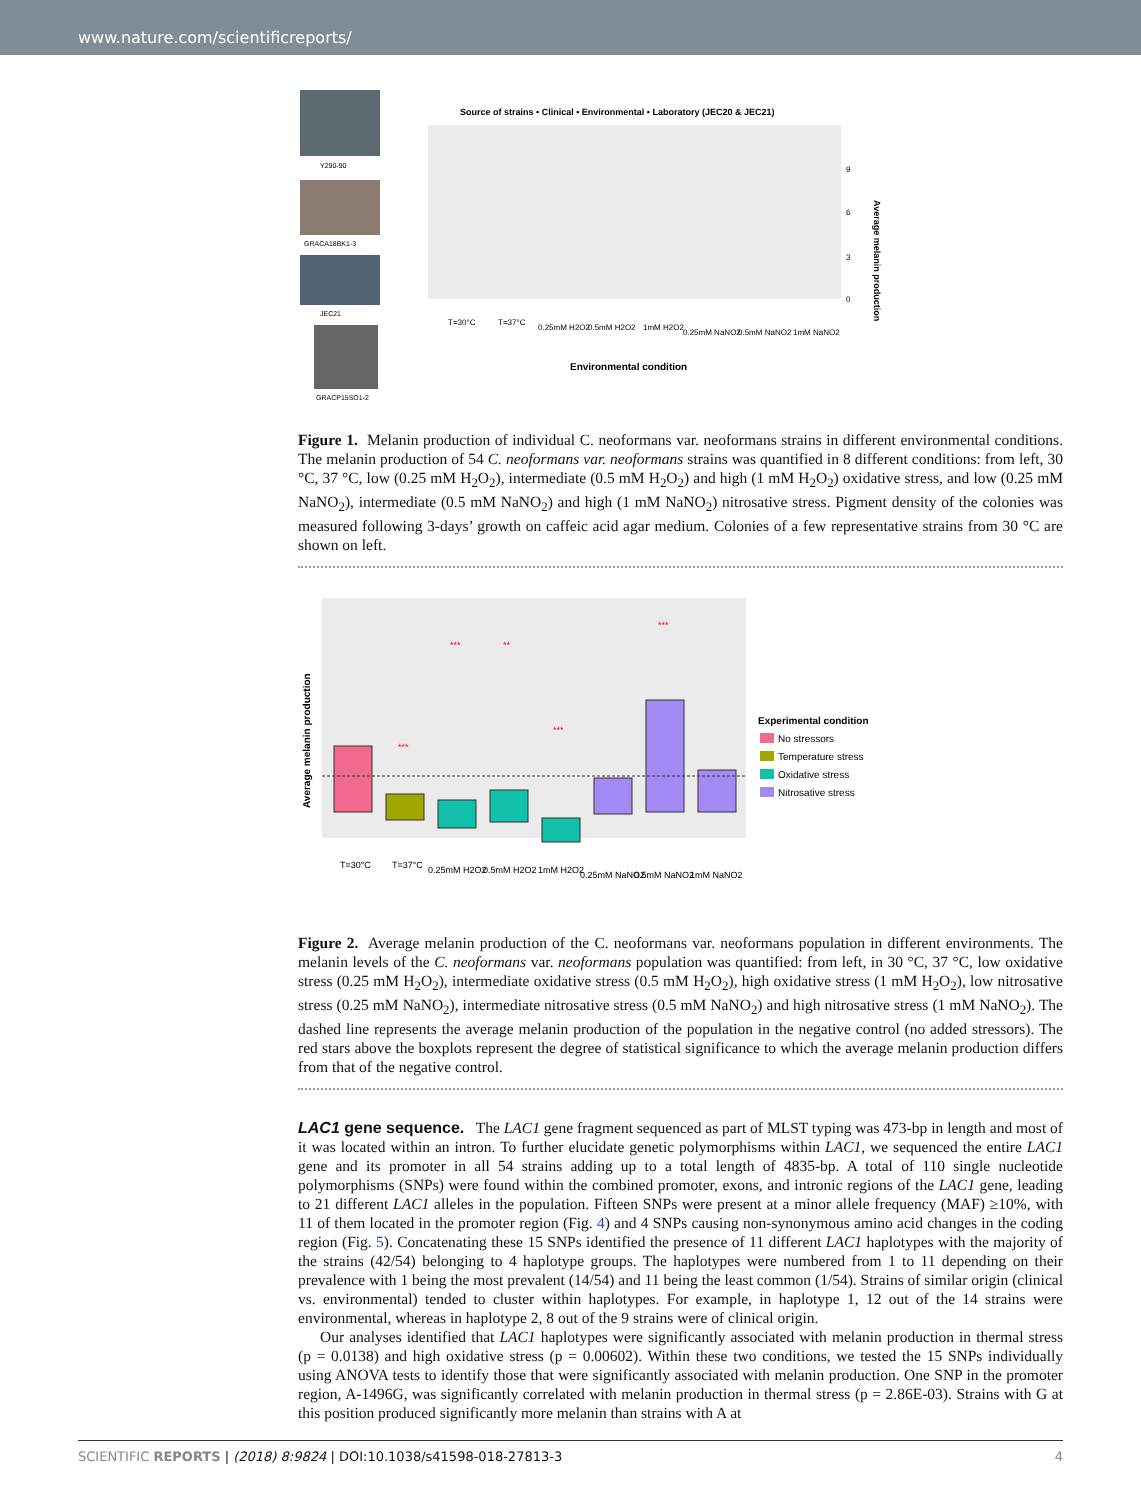www.nature.com/scientificreports/
Y290-90
GRACA18BK1-3
JEC21
GRACP15SO1-2
Source of strains • Clinical • Environmental • Laboratory (JEC20 & JEC21)
Average melanin production
9
6
3
0
T=30°C
T=37°C
0.25mM H2O2
0.5mM H2O2
1mM H2O2
0.25mM NaNO2
0.5mM NaNO2
1mM NaNO2
Environmental condition
Figure 1. Melanin production of individual C. neoformans var. neoformans strains in different environmental conditions. The melanin production of 54 C. neoformans var. neoformans strains was quantified in 8 different conditions: from left, 30 °C, 37 °C, low (0.25 mM H<sub>2</sub>O<sub>2</sub>), intermediate (0.5 mM H<sub>2</sub>O<sub>2</sub>) and high (1 mM H<sub>2</sub>O<sub>2</sub>) oxidative stress, and low (0.25 mM NaNO<sub>2</sub>), intermediate (0.5 mM NaNO<sub>2</sub>) and high (1 mM NaNO<sub>2</sub>) nitrosative stress. Pigment density of the colonies was measured following 3-days’ growth on caffeic acid agar medium. Colonies of a few representative strains from 30 °C are shown on left.
Average melanin production
***
***
**
***
***
Experimental condition
No stressors
Temperature stress
Oxidative stress
Nitrosative stress
T=30°C
T=37°C
0.25mM H2O2
0.5mM H2O2
1mM H2O2
0.25mM NaNO2
0.5mM NaNO2
1mM NaNO2
Figure 2. Average melanin production of the C. neoformans var. neoformans population in different environments. The melanin levels of the C. neoformans var. neoformans population was quantified: from left, in 30 °C, 37 °C, low oxidative stress (0.25 mM H<sub>2</sub>O<sub>2</sub>), intermediate oxidative stress (0.5 mM H<sub>2</sub>O<sub>2</sub>), high oxidative stress (1 mM H<sub>2</sub>O<sub>2</sub>), low nitrosative stress (0.25 mM NaNO<sub>2</sub>), intermediate nitrosative stress (0.5 mM NaNO<sub>2</sub>) and high nitrosative stress (1 mM NaNO<sub>2</sub>). The dashed line represents the average melanin production of the population in the negative control (no added stressors). The red stars above the boxplots represent the degree of statistical significance to which the average melanin production differs from that of the negative control.
LAC1 gene sequence. The LAC1 gene fragment sequenced as part of MLST typing was 473-bp in length and most of it was located within an intron. To further elucidate genetic polymorphisms within LAC1, we sequenced the entire LAC1 gene and its promoter in all 54 strains adding up to a total length of 4835-bp. A total of 110 single nucleotide polymorphisms (SNPs) were found within the combined promoter, exons, and intronic regions of the LAC1 gene, leading to 21 different LAC1 alleles in the population. Fifteen SNPs were present at a minor allele frequency (MAF) ≥10%, with 11 of them located in the promoter region (Fig. 4) and 4 SNPs causing non-synonymous amino acid changes in the coding region (Fig. 5). Concatenating these 15 SNPs identified the presence of 11 different LAC1 haplotypes with the majority of the strains (42/54) belonging to 4 haplotype groups. The haplotypes were numbered from 1 to 11 depending on their prevalence with 1 being the most prevalent (14/54) and 11 being the least common (1/54). Strains of similar origin (clinical vs. environmental) tended to cluster within haplotypes. For example, in haplotype 1, 12 out of the 14 strains were environmental, whereas in haplotype 2, 8 out of the 9 strains were of clinical origin.
Our analyses identified that LAC1 haplotypes were significantly associated with melanin production in thermal stress (p = 0.0138) and high oxidative stress (p = 0.00602). Within these two conditions, we tested the 15 SNPs individually using ANOVA tests to identify those that were significantly associated with melanin production. One SNP in the promoter region, A-1496G, was significantly correlated with melanin production in thermal stress (p = 2.86E-03). Strains with G at this position produced significantly more melanin than strains with A at
SCIENTIFIC REPORTS | (2018) 8:9824 | DOI:10.1038/s41598-018-27813-3 4